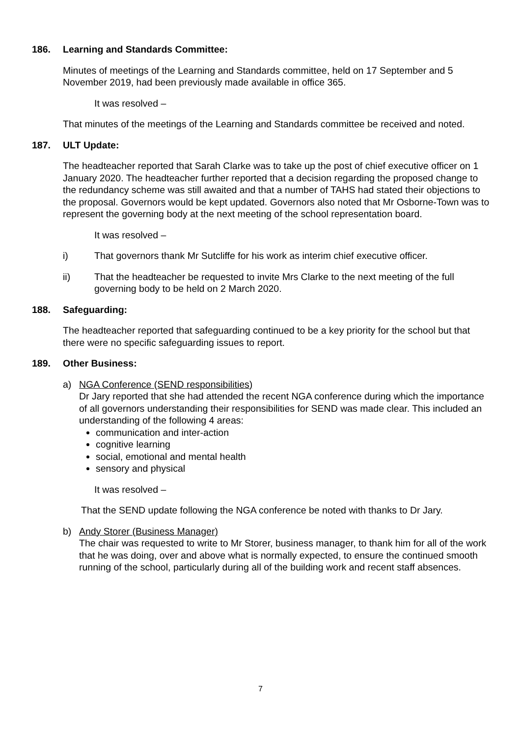186. Learning and Standards Committee:
Minutes of meetings of the Learning and Standards committee, held on 17 September and 5 November 2019, had been previously made available in office 365.
It was resolved –
That minutes of the meetings of the Learning and Standards committee be received and noted.
187. ULT Update:
The headteacher reported that Sarah Clarke was to take up the post of chief executive officer on 1 January 2020. The headteacher further reported that a decision regarding the proposed change to the redundancy scheme was still awaited and that a number of TAHS had stated their objections to the proposal. Governors would be kept updated. Governors also noted that Mr Osborne-Town was to represent the governing body at the next meeting of the school representation board.
It was resolved –
i) That governors thank Mr Sutcliffe for his work as interim chief executive officer.
ii) That the headteacher be requested to invite Mrs Clarke to the next meeting of the full governing body to be held on 2 March 2020.
188. Safeguarding:
The headteacher reported that safeguarding continued to be a key priority for the school but that there were no specific safeguarding issues to report.
189. Other Business:
a) NGA Conference (SEND responsibilities)
Dr Jary reported that she had attended the recent NGA conference during which the importance of all governors understanding their responsibilities for SEND was made clear. This included an understanding of the following 4 areas:
communication and inter-action
cognitive learning
social, emotional and mental health
sensory and physical
It was resolved –
That the SEND update following the NGA conference be noted with thanks to Dr Jary.
b) Andy Storer (Business Manager)
The chair was requested to write to Mr Storer, business manager, to thank him for all of the work that he was doing, over and above what is normally expected, to ensure the continued smooth running of the school, particularly during all of the building work and recent staff absences.
7